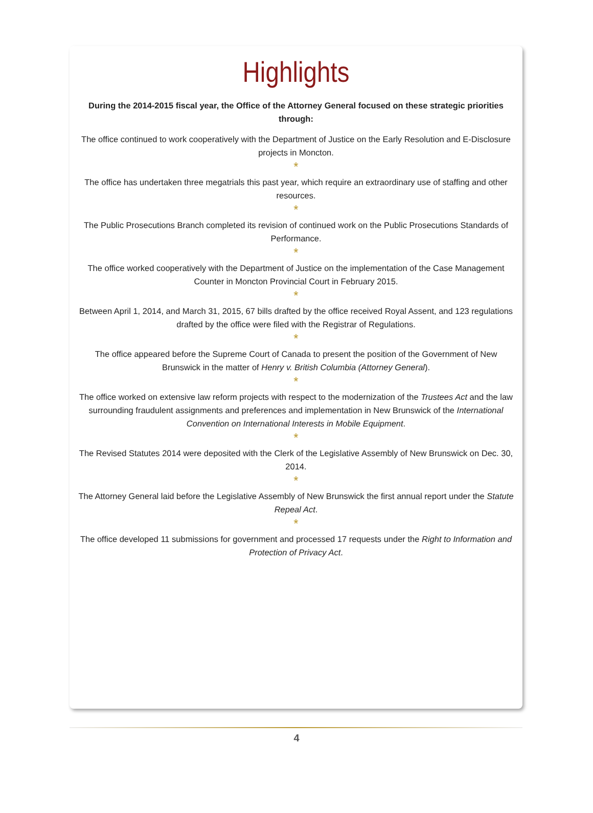Highlights
During the 2014-2015 fiscal year, the Office of the Attorney General focused on these strategic priorities through:
The office continued to work cooperatively with the Department of Justice on the Early Resolution and E-Disclosure projects in Moncton.
*
The office has undertaken three megatrials this past year, which require an extraordinary use of staffing and other resources.
*
The Public Prosecutions Branch completed its revision of continued work on the Public Prosecutions Standards of Performance.
*
The office worked cooperatively with the Department of Justice on the implementation of the Case Management Counter in Moncton Provincial Court in February 2015.
*
Between April 1, 2014, and March 31, 2015, 67 bills drafted by the office received Royal Assent, and 123 regulations drafted by the office were filed with the Registrar of Regulations.
*
The office appeared before the Supreme Court of Canada to present the position of the Government of New Brunswick in the matter of Henry v. British Columbia (Attorney General).
*
The office worked on extensive law reform projects with respect to the modernization of the Trustees Act and the law surrounding fraudulent assignments and preferences and implementation in New Brunswick of the International Convention on International Interests in Mobile Equipment.
*
The Revised Statutes 2014 were deposited with the Clerk of the Legislative Assembly of New Brunswick on Dec. 30, 2014.
*
The Attorney General laid before the Legislative Assembly of New Brunswick the first annual report under the Statute Repeal Act.
*
The office developed 11 submissions for government and processed 17 requests under the Right to Information and Protection of Privacy Act.
4